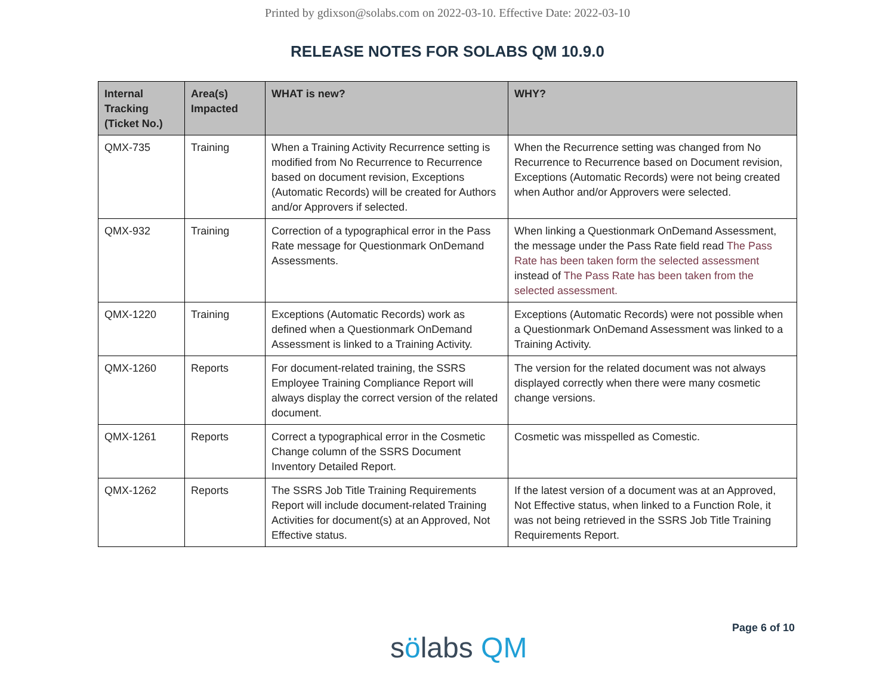Printed by gdixson@solabs.com on 2022-03-10. Effective Date: 2022-03-10
RELEASE NOTES FOR SOLABS QM 10.9.0
| Internal Tracking (Ticket No.) | Area(s) Impacted | WHAT is new? | WHY? |
| --- | --- | --- | --- |
| QMX-735 | Training | When a Training Activity Recurrence setting is modified from No Recurrence to Recurrence based on document revision, Exceptions (Automatic Records) will be created for Authors and/or Approvers if selected. | When the Recurrence setting was changed from No Recurrence to Recurrence based on Document revision, Exceptions (Automatic Records) were not being created when Author and/or Approvers were selected. |
| QMX-932 | Training | Correction of a typographical error in the Pass Rate message for Questionmark OnDemand Assessments. | When linking a Questionmark OnDemand Assessment, the message under the Pass Rate field read The Pass Rate has been taken form the selected assessment instead of The Pass Rate has been taken from the selected assessment. |
| QMX-1220 | Training | Exceptions (Automatic Records) work as defined when a Questionmark OnDemand Assessment is linked to a Training Activity. | Exceptions (Automatic Records) were not possible when a Questionmark OnDemand Assessment was linked to a Training Activity. |
| QMX-1260 | Reports | For document-related training, the SSRS Employee Training Compliance Report will always display the correct version of the related document. | The version for the related document was not always displayed correctly when there were many cosmetic change versions. |
| QMX-1261 | Reports | Correct a typographical error in the Cosmetic Change column of the SSRS Document Inventory Detailed Report. | Cosmetic was misspelled as Comestic. |
| QMX-1262 | Reports | The SSRS Job Title Training Requirements Report will include document-related Training Activities for document(s) at an Approved, Not Effective status. | If the latest version of a document was at an Approved, Not Effective status, when linked to a Function Role, it was not being retrieved in the SSRS Job Title Training Requirements Report. |
sölabs QM
Page 6 of 10